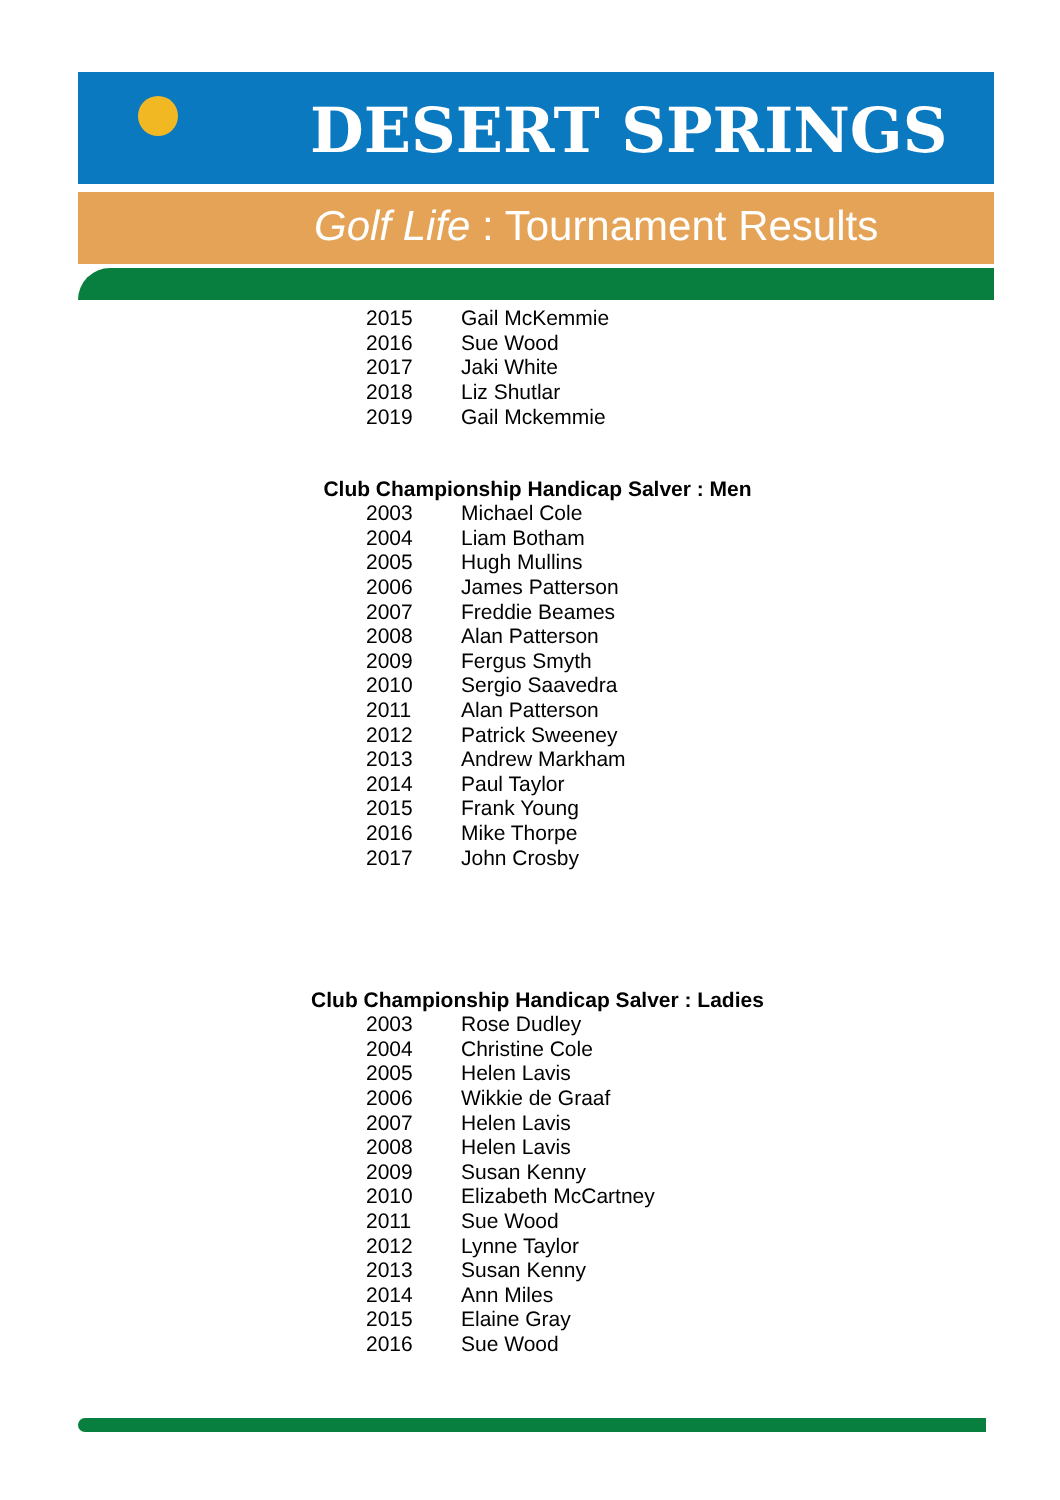DESERT SPRINGS
Golf Life : Tournament Results
| 2015 | Gail McKemmie |
| 2016 | Sue Wood |
| 2017 | Jaki White |
| 2018 | Liz Shutlar |
| 2019 | Gail Mckemmie |
Club Championship Handicap Salver : Men
| 2003 | Michael Cole |
| 2004 | Liam Botham |
| 2005 | Hugh Mullins |
| 2006 | James Patterson |
| 2007 | Freddie Beames |
| 2008 | Alan Patterson |
| 2009 | Fergus Smyth |
| 2010 | Sergio Saavedra |
| 2011 | Alan Patterson |
| 2012 | Patrick Sweeney |
| 2013 | Andrew Markham |
| 2014 | Paul Taylor |
| 2015 | Frank Young |
| 2016 | Mike Thorpe |
| 2017 | John Crosby |
Club Championship Handicap Salver : Ladies
| 2003 | Rose Dudley |
| 2004 | Christine Cole |
| 2005 | Helen Lavis |
| 2006 | Wikkie de Graaf |
| 2007 | Helen Lavis |
| 2008 | Helen Lavis |
| 2009 | Susan Kenny |
| 2010 | Elizabeth McCartney |
| 2011 | Sue Wood |
| 2012 | Lynne Taylor |
| 2013 | Susan Kenny |
| 2014 | Ann Miles |
| 2015 | Elaine Gray |
| 2016 | Sue Wood |